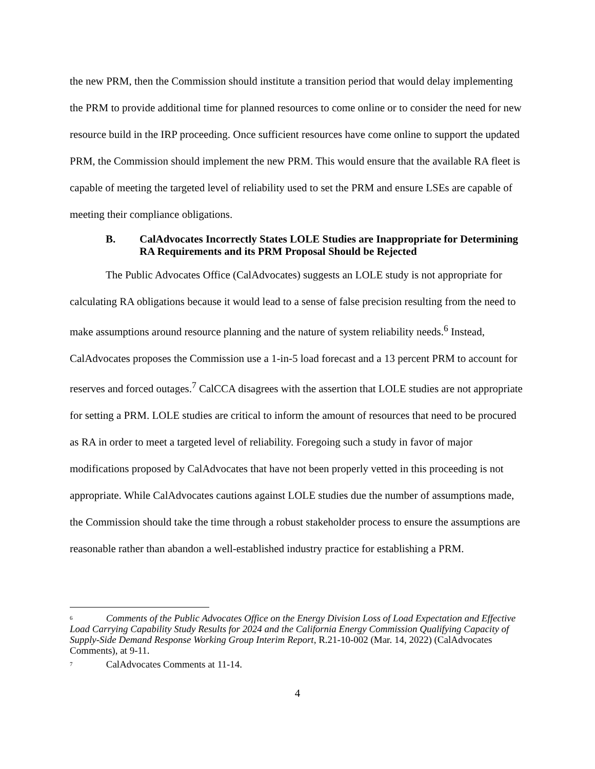the new PRM, then the Commission should institute a transition period that would delay implementing the PRM to provide additional time for planned resources to come online or to consider the need for new resource build in the IRP proceeding. Once sufficient resources have come online to support the updated PRM, the Commission should implement the new PRM. This would ensure that the available RA fleet is capable of meeting the targeted level of reliability used to set the PRM and ensure LSEs are capable of meeting their compliance obligations.
B. CalAdvocates Incorrectly States LOLE Studies are Inappropriate for Determining RA Requirements and its PRM Proposal Should be Rejected
The Public Advocates Office (CalAdvocates) suggests an LOLE study is not appropriate for calculating RA obligations because it would lead to a sense of false precision resulting from the need to make assumptions around resource planning and the nature of system reliability needs.<sup>6</sup> Instead, CalAdvocates proposes the Commission use a 1-in-5 load forecast and a 13 percent PRM to account for reserves and forced outages.<sup>7</sup> CalCCA disagrees with the assertion that LOLE studies are not appropriate for setting a PRM. LOLE studies are critical to inform the amount of resources that need to be procured as RA in order to meet a targeted level of reliability. Foregoing such a study in favor of major modifications proposed by CalAdvocates that have not been properly vetted in this proceeding is not appropriate. While CalAdvocates cautions against LOLE studies due the number of assumptions made, the Commission should take the time through a robust stakeholder process to ensure the assumptions are reasonable rather than abandon a well-established industry practice for establishing a PRM.
<sup>6</sup> Comments of the Public Advocates Office on the Energy Division Loss of Load Expectation and Effective Load Carrying Capability Study Results for 2024 and the California Energy Commission Qualifying Capacity of Supply-Side Demand Response Working Group Interim Report, R.21-10-002 (Mar. 14, 2022) (CalAdvocates Comments), at 9-11.
<sup>7</sup> CalAdvocates Comments at 11-14.
4